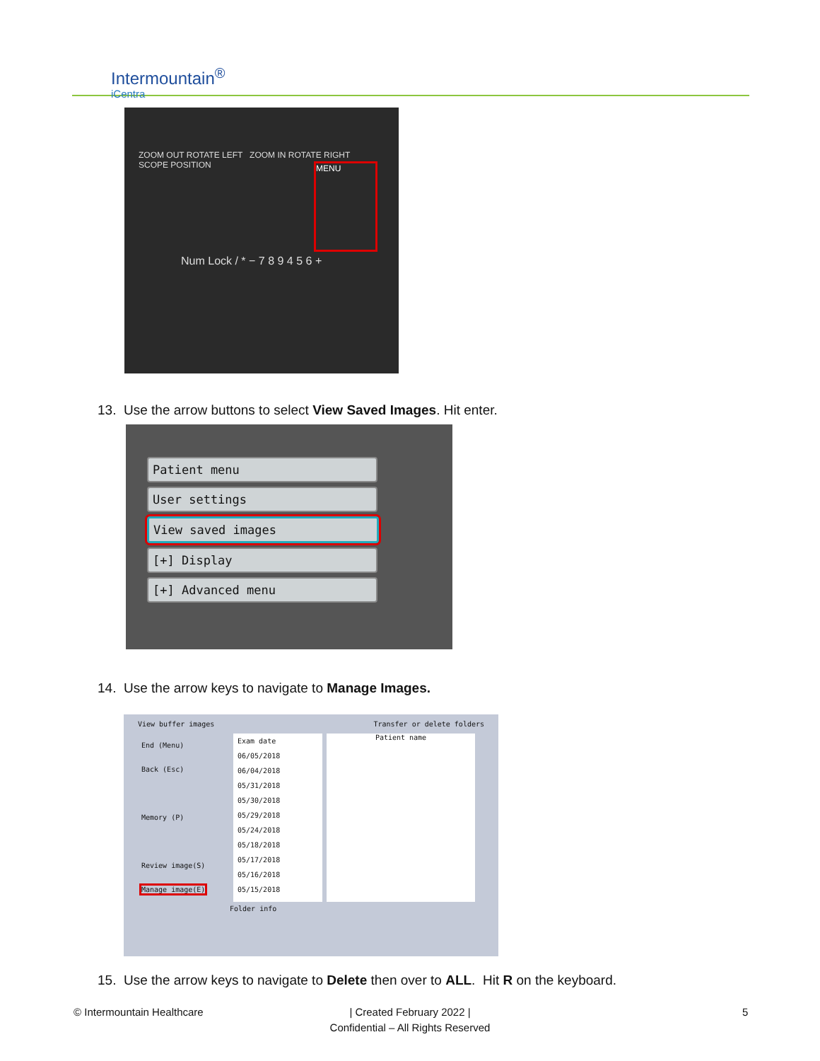Intermountain<sup>®</sup>
iCentra
ZOOM OUT ROTATE LEFT ZOOM IN ROTATE RIGHT SCOPE POSITION
MENU
Num Lock / * − 7 8 9 4 5 6 +
13. Use the arrow buttons to select View Saved Images. Hit enter.
Patient menu
User settings
View saved images
[+] Display
[+] Advanced menu
14. Use the arrow keys to navigate to Manage Images.
View buffer images Transfer or delete folders
End (Menu)
Back (Esc)
Memory (P)
Review image(S)
Manage image(E)
Exam date
06/05/2018
06/04/2018
05/31/2018
05/30/2018
05/29/2018
05/24/2018
05/18/2018
05/17/2018
05/16/2018
05/15/2018
Patient name
Folder info
15. Use the arrow keys to navigate to Delete then over to ALL. Hit R on the keyboard.
© Intermountain Healthcare
| Created February 2022 |
Confidential – All Rights Reserved
5